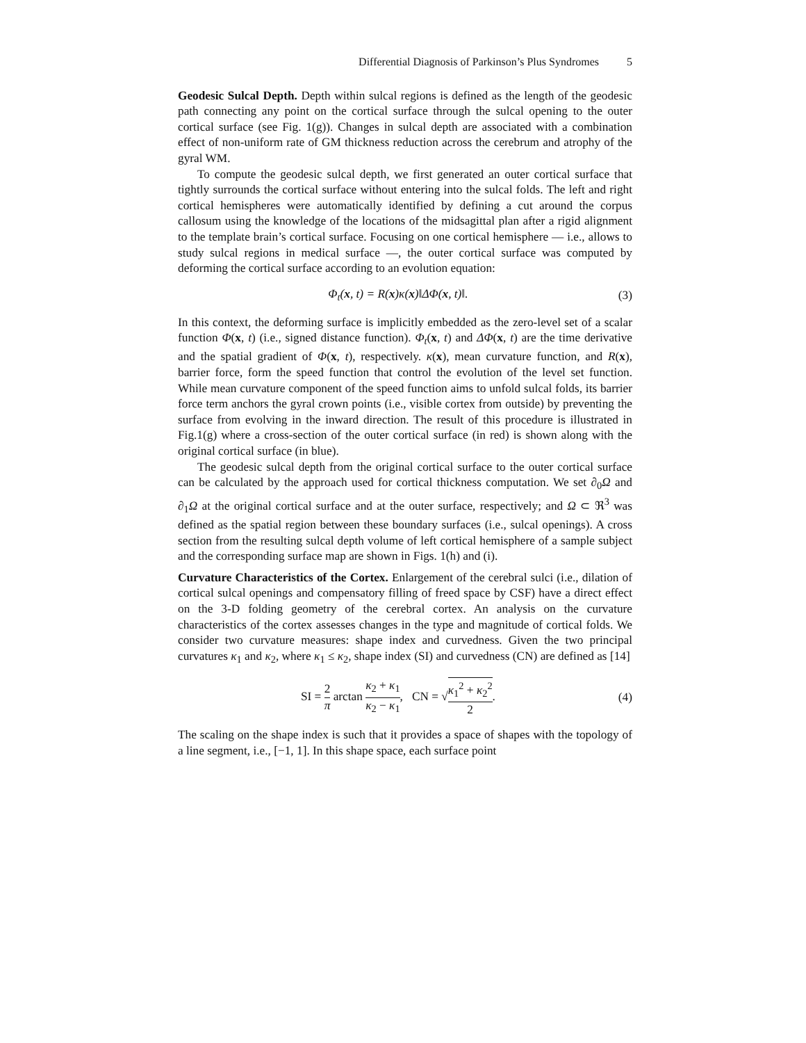Differential Diagnosis of Parkinson’s Plus Syndromes 5
Geodesic Sulcal Depth. Depth within sulcal regions is defined as the length of the geodesic path connecting any point on the cortical surface through the sulcal opening to the outer cortical surface (see Fig. 1(g)). Changes in sulcal depth are associated with a combination effect of non-uniform rate of GM thickness reduction across the cerebrum and atrophy of the gyral WM.
To compute the geodesic sulcal depth, we first generated an outer cortical surface that tightly surrounds the cortical surface without entering into the sulcal folds. The left and right cortical hemispheres were automatically identified by defining a cut around the corpus callosum using the knowledge of the locations of the midsagittal plan after a rigid alignment to the template brain’s cortical surface. Focusing on one cortical hemisphere — i.e., allows to study sulcal regions in medical surface —, the outer cortical surface was computed by deforming the cortical surface according to an evolution equation:
Φ<sub>t</sub>(x, t) = R(x)κ(x)‖ΔΦ(x, t)‖. (3)
In this context, the deforming surface is implicitly embedded as the zero-level set of a scalar function Φ(x, t) (i.e., signed distance function). Φ<sub>t</sub>(x, t) and ΔΦ(x, t) are the time derivative and the spatial gradient of Φ(x, t), respectively. κ(x), mean curvature function, and R(x), barrier force, form the speed function that control the evolution of the level set function. While mean curvature component of the speed function aims to unfold sulcal folds, its barrier force term anchors the gyral crown points (i.e., visible cortex from outside) by preventing the surface from evolving in the inward direction. The result of this procedure is illustrated in Fig.1(g) where a cross-section of the outer cortical surface (in red) is shown along with the original cortical surface (in blue).
The geodesic sulcal depth from the original cortical surface to the outer cortical surface can be calculated by the approach used for cortical thickness computation. We set ∂<sub>0</sub>Ω and ∂<sub>1</sub>Ω at the original cortical surface and at the outer surface, respectively; and Ω ⊂ ℜ<sup>3</sup> was defined as the spatial region between these boundary surfaces (i.e., sulcal openings). A cross section from the resulting sulcal depth volume of left cortical hemisphere of a sample subject and the corresponding surface map are shown in Figs. 1(h) and (i).
Curvature Characteristics of the Cortex. Enlargement of the cerebral sulci (i.e., dilation of cortical sulcal openings and compensatory filling of freed space by CSF) have a direct effect on the 3-D folding geometry of the cerebral cortex. An analysis on the curvature characteristics of the cortex assesses changes in the type and magnitude of cortical folds. We consider two curvature measures: shape index and curvedness. Given the two principal curvatures κ<sub>1</sub> and κ<sub>2</sub>, where κ<sub>1</sub> ≤ κ<sub>2</sub>, shape index (SI) and curvedness (CN) are defined as [14]
SI = 2 π arctan κ<sub>2</sub> + κ<sub>1</sub> κ<sub>2</sub> − κ<sub>1</sub>, CN = √κ<sub>1</sub><sup>2</sup> + κ<sub>2</sub><sup>2</sup> 2. (4)
The scaling on the shape index is such that it provides a space of shapes with the topology of a line segment, i.e., [−1, 1]. In this shape space, each surface point